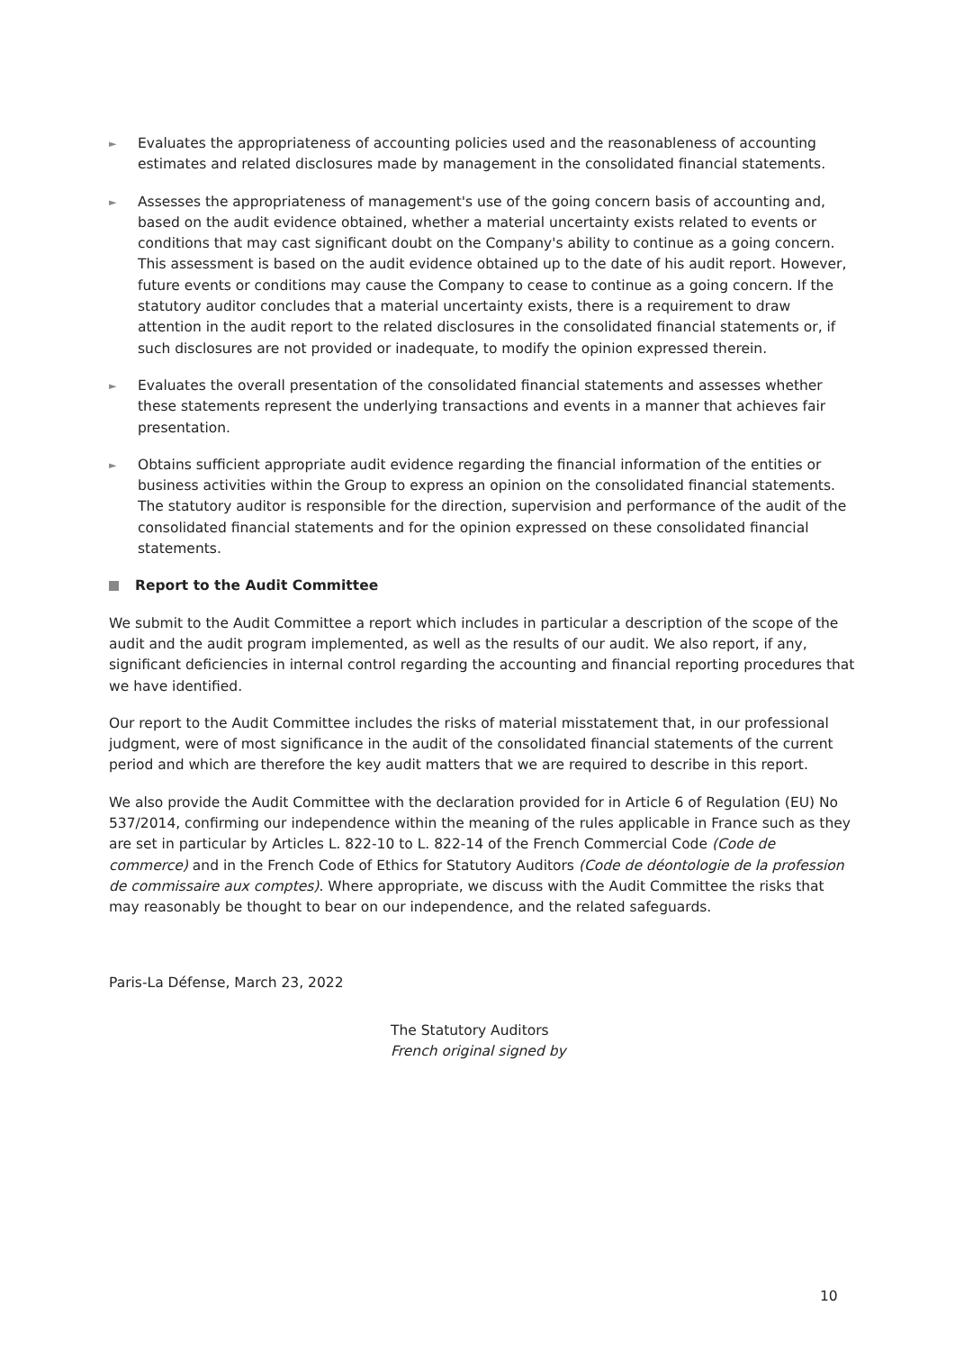►
Evaluates the appropriateness of accounting policies used and the reasonableness of accounting estimates and related disclosures made by management in the consolidated financial statements.
►
Assesses the appropriateness of management's use of the going concern basis of accounting and, based on the audit evidence obtained, whether a material uncertainty exists related to events or conditions that may cast significant doubt on the Company's ability to continue as a going concern. This assessment is based on the audit evidence obtained up to the date of his audit report. However, future events or conditions may cause the Company to cease to continue as a going concern. If the statutory auditor concludes that a material uncertainty exists, there is a requirement to draw attention in the audit report to the related disclosures in the consolidated financial statements or, if such disclosures are not provided or inadequate, to modify the opinion expressed therein.
►
Evaluates the overall presentation of the consolidated financial statements and assesses whether these statements represent the underlying transactions and events in a manner that achieves fair presentation.
►
Obtains sufficient appropriate audit evidence regarding the financial information of the entities or business activities within the Group to express an opinion on the consolidated financial statements. The statutory auditor is responsible for the direction, supervision and performance of the audit of the consolidated financial statements and for the opinion expressed on these consolidated financial statements.
Report to the Audit Committee
We submit to the Audit Committee a report which includes in particular a description of the scope of the audit and the audit program implemented, as well as the results of our audit. We also report, if any, significant deficiencies in internal control regarding the accounting and financial reporting procedures that we have identified.
Our report to the Audit Committee includes the risks of material misstatement that, in our professional judgment, were of most significance in the audit of the consolidated financial statements of the current period and which are therefore the key audit matters that we are required to describe in this report.
We also provide the Audit Committee with the declaration provided for in Article 6 of Regulation (EU) No 537/2014, confirming our independence within the meaning of the rules applicable in France such as they are set in particular by Articles L. 822-10 to L. 822-14 of the French Commercial Code (Code de commerce) and in the French Code of Ethics for Statutory Auditors (Code de déontologie de la profession de commissaire aux comptes). Where appropriate, we discuss with the Audit Committee the risks that may reasonably be thought to bear on our independence, and the related safeguards.
Paris-La Défense, March 23, 2022
The Statutory Auditors
French original signed by
10